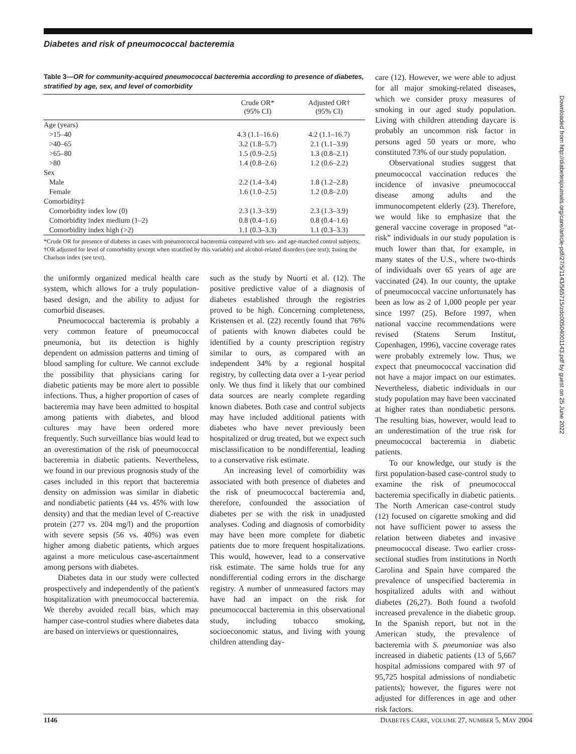Diabetes and risk of pneumococcal bacteremia
Table 3—OR for community-acquired pneumococcal bacteremia according to presence of diabetes, stratified by age, sex, and level of comorbidity
| | Crude OR* (95% CI) | Adjusted OR† (95% CI) |
| --- | --- | --- |
| Age (years) | | |
| >15–40 | 4.3 (1.1–16.6) | 4.2 (1.1–16.7) |
| >40–65 | 3.2 (1.8–5.7) | 2.1 (1.1–3.9) |
| >65–80 | 1.5 (0.9–2.5) | 1.3 (0.8–2.1) |
| >80 | 1.4 (0.8–2.6) | 1.2 (0.6–2.2) |
| Sex | | |
| Male | 2.2 (1.4–3.4) | 1.8 (1.2–2.8) |
| Female | 1.6 (1.0–2.5) | 1.2 (0.8–2.0) |
| Comorbidity‡ | | |
| Comorbidity index low (0) | 2.3 (1.3–3.9) | 2.3 (1.3–3.9) |
| Comorbidity index medium (1–2) | 0.8 (0.4–1.6) | 0.8 (0.4–1.6) |
| Comorbidity index high (>2) | 1.1 (0.3–3.3) | 1.1 (0.3–3.3) |
*Crude OR for presence of diabetes in cases with pneumococcal bacteremia compared with sex- and age-matched control subjects; †OR adjusted for level of comorbidity (except when stratified by this variable) and alcohol-related disorders (see text); ‡using the Charlson index (see text).
the uniformly organized medical health care system, which allows for a truly population-based design, and the ability to adjust for comorbid diseases.
Pneumococcal bacteremia is probably a very common feature of pneumococcal pneumonia, but its detection is highly dependent on admission patterns and timing of blood sampling for culture. We cannot exclude the possibility that physicians caring for diabetic patients may be more alert to possible infections. Thus, a higher proportion of cases of bacteremia may have been admitted to hospital among patients with diabetes, and blood cultures may have been ordered more frequently. Such surveillance bias would lead to an overestimation of the risk of pneumococcal bacteremia in diabetic patients. Nevertheless, we found in our previous prognosis study of the cases included in this report that bacteremia density on admission was similar in diabetic and nondiabetic patients (44 vs. 45% with low density) and that the median level of C-reactive protein (277 vs. 204 mg/l) and the proportion with severe sepsis (56 vs. 40%) was even higher among diabetic patients, which argues against a more meticulous case-ascertainment among persons with diabetes.
Diabetes data in our study were collected prospectively and independently of the patient's hospitalization with pneumococcal bacteremia. We thereby avoided recall bias, which may hamper case-control studies where diabetes data are based on interviews or questionnaires,
such as the study by Nuorti et al. (12). The positive predictive value of a diagnosis of diabetes established through the registries proved to be high. Concerning completeness, Kristensen et al. (22) recently found that 76% of patients with known diabetes could be identified by a county prescription registry similar to ours, as compared with an independent 34% by a regional hospital registry, by collecting data over a 1-year period only. We thus find it likely that our combined data sources are nearly complete regarding known diabetes. Both case and control subjects may have included additional patients with diabetes who have never previously been hospitalized or drug treated, but we expect such misclassification to be nondifferential, leading to a conservative risk estimate.
An increasing level of comorbidity was associated with both presence of diabetes and the risk of pneumococcal bacteremia and, therefore, confounded the association of diabetes per se with the risk in unadjusted analyses. Coding and diagnosis of comorbidity may have been more complete for diabetic patients due to more frequent hospitalizations. This would, however, lead to a conservative risk estimate. The same holds true for any nondifferential coding errors in the discharge registry. A number of unmeasured factors may have had an impact on the risk for pneumococcal bacteremia in this observational study, including tobacco smoking, socioeconomic status, and living with young children attending day-
care (12). However, we were able to adjust for all major smoking-related diseases, which we consider proxy measures of smoking in our aged study population. Living with children attending daycare is probably an uncommon risk factor in persons aged 50 years or more, who constituted 73% of our study population.
Observational studies suggest that pneumococcal vaccination reduces the incidence of invasive pneumococcal disease among adults and the immunocompetent elderly (23). Therefore, we would like to emphasize that the general vaccine coverage in proposed “at-risk” individuals in our study population is much lower than that, for example, in many states of the U.S., where two-thirds of individuals over 65 years of age are vaccinated (24). In our county, the uptake of pneumococcal vaccine unfortunately has been as low as 2 of 1,000 people per year since 1997 (25). Before 1997, when national vaccine recommendations were revised (Statens Serum Institut, Copenhagen, 1996), vaccine coverage rates were probably extremely low. Thus, we expect that pneumococcal vaccination did not have a major impact on our estimates. Nevertheless, diabetic individuals in our study population may have been vaccinated at higher rates than nondiabetic persons. The resulting bias, however, would lead to an underestimation of the true risk for pneumococcal bacteremia in diabetic patients.
To our knowledge, our study is the first population-based case-control study to examine the risk of pneumococcal bacteremia specifically in diabetic patients. The North American case-control study (12) focused on cigarette smoking and did not have sufficient power to assess the relation between diabetes and invasive pneumococcal disease. Two earlier cross-sectional studies from institutions in North Carolina and Spain have compared the prevalence of unspecified bacteremia in hospitalized adults with and without diabetes (26,27). Both found a twofold increased prevalence in the diabetic group. In the Spanish report, but not in the American study, the prevalence of bacteremia with S. pneumoniae was also increased in diabetic patients (13 of 5,667 hospital admissions compared with 97 of 95,725 hospital admissions of nondiabetic patients); however, the figures were not adjusted for differences in age and other risk factors.
Downloaded from http://diabetesjournals.org/care/article-pdf/27/5/1143/565715/zdc00504001143.pdf by guest on 25 June 2022
1146 DIABETES CARE, VOLUME 27, NUMBER 5, MAY 2004